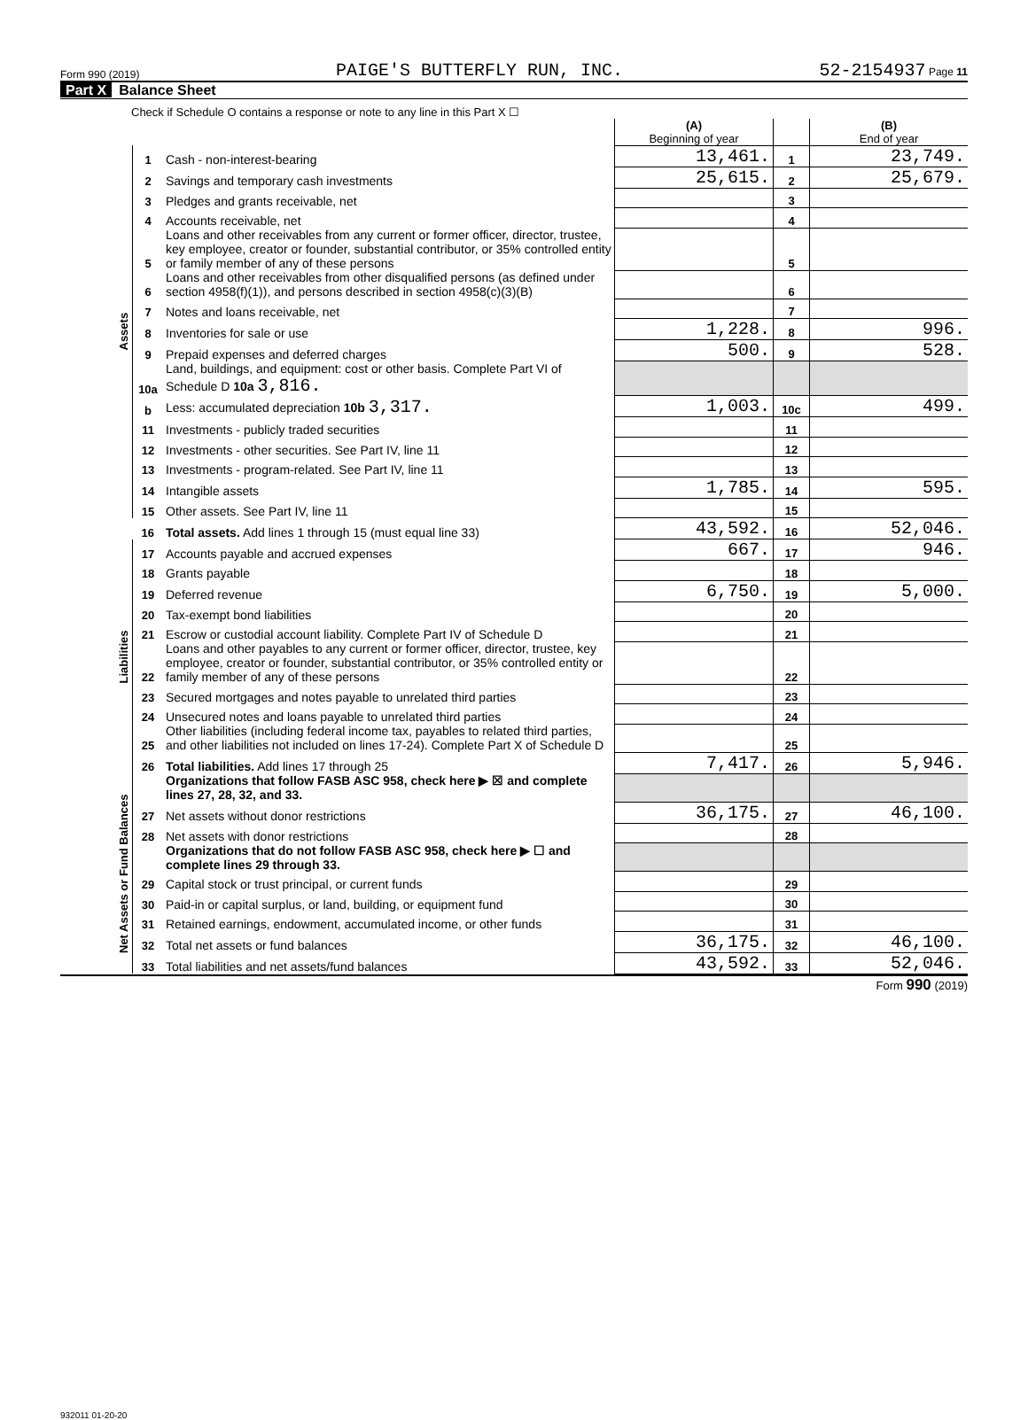Form 990 (2019) PAIGE'S BUTTERFLY RUN, INC. 52-2154937 Page 11
Part X Balance Sheet
| Check if Schedule O contains a response or note to any line in this Part X ☐ | | | | | |
| | | | (A) Beginning of year | | (B) End of year |
| Assets | 1 | Cash - non-interest-bearing | 13,461. | 1 | 23,749. |
| | 2 | Savings and temporary cash investments | 25,615. | 2 | 25,679. |
| | 3 | Pledges and grants receivable, net | | 3 | |
| | 4 | Accounts receivable, net | | 4 | |
| | 5 | Loans and other receivables from any current or former officer, director, trustee, key employee, creator or founder, substantial contributor, or 35% controlled entity or family member of any of these persons | | 5 | |
| | 6 | Loans and other receivables from other disqualified persons (as defined under section 4958(f)(1)), and persons described in section 4958(c)(3)(B) | | 6 | |
| | 7 | Notes and loans receivable, net | | 7 | |
| | 8 | Inventories for sale or use | 1,228. | 8 | 996. |
| | 9 | Prepaid expenses and deferred charges | 500. | 9 | 528. |
| | 10a | Land, buildings, and equipment: cost or other basis. Complete Part VI of Schedule D 10a 3,816. | | | |
| | b | Less: accumulated depreciation 10b 3,317. | 1,003. | 10c | 499. |
| | 11 | Investments - publicly traded securities | | 11 | |
| | 12 | Investments - other securities. See Part IV, line 11 | | 12 | |
| | 13 | Investments - program-related. See Part IV, line 11 | | 13 | |
| | 14 | Intangible assets | 1,785. | 14 | 595. |
| | 15 | Other assets. See Part IV, line 11 | | 15 | |
| | 16 | Total assets. Add lines 1 through 15 (must equal line 33) | 43,592. | 16 | 52,046. |
| Liabilities | 17 | Accounts payable and accrued expenses | 667. | 17 | 946. |
| | 18 | Grants payable | | 18 | |
| | 19 | Deferred revenue | 6,750. | 19 | 5,000. |
| | 20 | Tax-exempt bond liabilities | | 20 | |
| | 21 | Escrow or custodial account liability. Complete Part IV of Schedule D | | 21 | |
| | 22 | Loans and other payables to any current or former officer, director, trustee, key employee, creator or founder, substantial contributor, or 35% controlled entity or family member of any of these persons | | 22 | |
| | 23 | Secured mortgages and notes payable to unrelated third parties | | 23 | |
| | 24 | Unsecured notes and loans payable to unrelated third parties | | 24 | |
| | 25 | Other liabilities (including federal income tax, payables to related third parties, and other liabilities not included on lines 17-24). Complete Part X of Schedule D | | 25 | |
| | 26 | Total liabilities. Add lines 17 through 25 | 7,417. | 26 | 5,946. |
| Net Assets or Fund Balances | | Organizations that follow FASB ASC 958, check here ▶ ☒ and complete lines 27, 28, 32, and 33. | | | |
| | 27 | Net assets without donor restrictions | 36,175. | 27 | 46,100. |
| | 28 | Net assets with donor restrictions | | 28 | |
| | | Organizations that do not follow FASB ASC 958, check here ▶ ☐ and complete lines 29 through 33. | | | |
| | 29 | Capital stock or trust principal, or current funds | | 29 | |
| | 30 | Paid-in or capital surplus, or land, building, or equipment fund | | 30 | |
| | 31 | Retained earnings, endowment, accumulated income, or other funds | | 31 | |
| | 32 | Total net assets or fund balances | 36,175. | 32 | 46,100. |
| | 33 | Total liabilities and net assets/fund balances | 43,592. | 33 | 52,046. |
Form 990 (2019)
932011 01-20-20